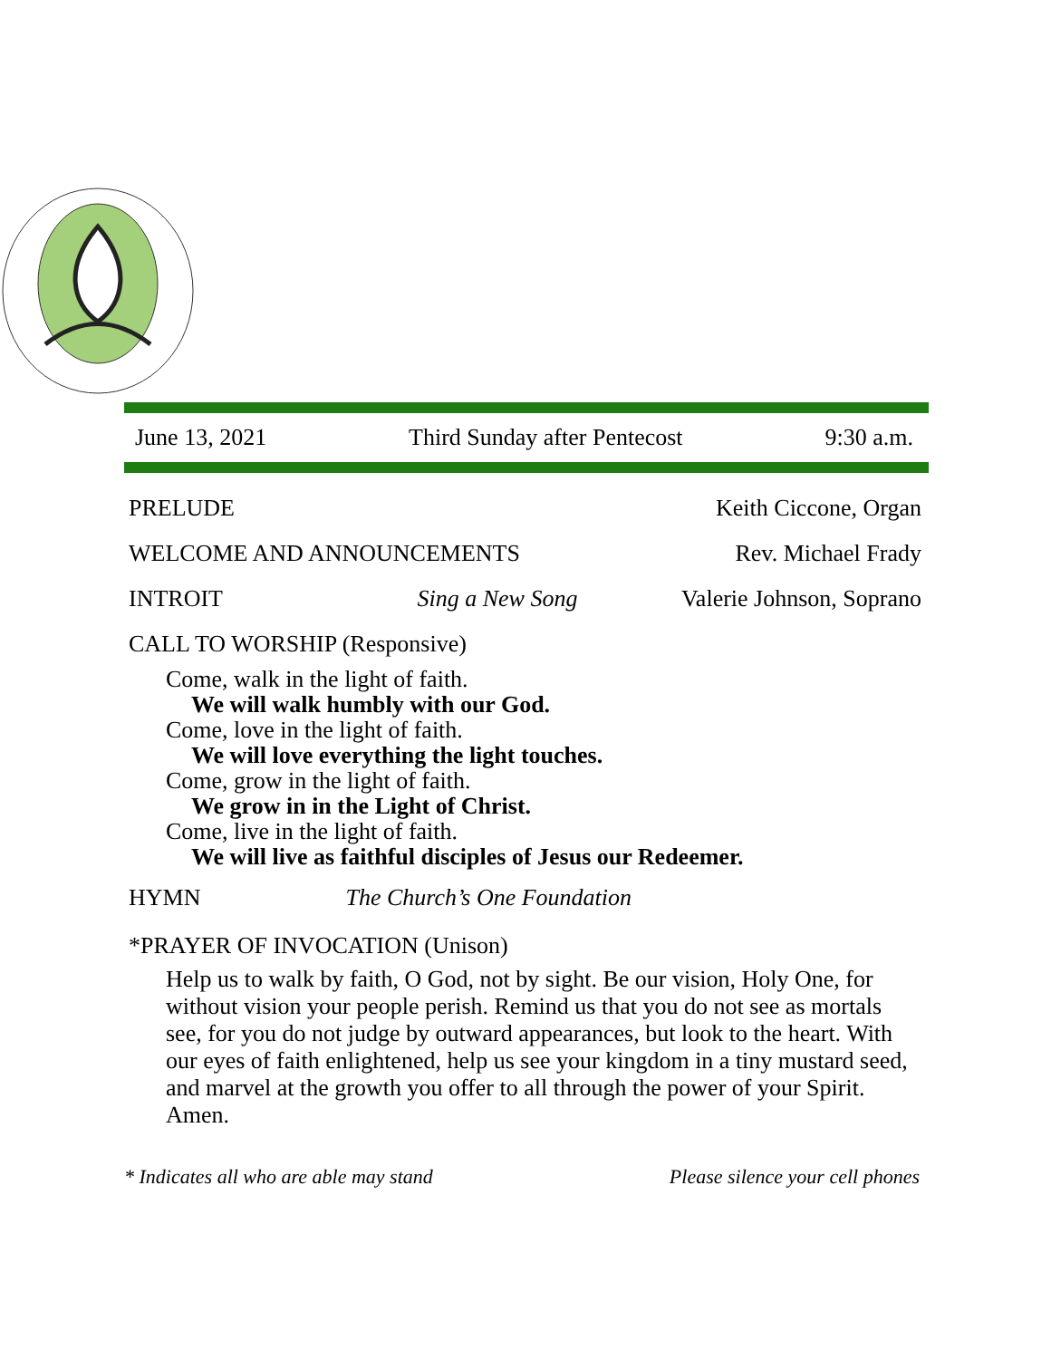June 13, 2021 Third Sunday after Pentecost 9:30 a.m.
PRELUDE Keith Ciccone, Organ
WELCOME AND ANNOUNCEMENTS Rev. Michael Frady
INTROIT Sing a New Song Valerie Johnson, Soprano
CALL TO WORSHIP (Responsive)
Come, walk in the light of faith.
We will walk humbly with our God.
Come, love in the light of faith.
We will love everything the light touches.
Come, grow in the light of faith.
We grow in in the Light of Christ.
Come, live in the light of faith.
We will live as faithful disciples of Jesus our Redeemer.
HYMN The Church’s One Foundation
*PRAYER OF INVOCATION (Unison)
Help us to walk by faith, O God, not by sight. Be our vision, Holy One, for without vision your people perish. Remind us that you do not see as mortals see, for you do not judge by outward appearances, but look to the heart. With our eyes of faith enlightened, help us see your kingdom in a tiny mustard seed, and marvel at the growth you offer to all through the power of your Spirit. Amen.
* Indicates all who are able may stand Please silence your cell phones